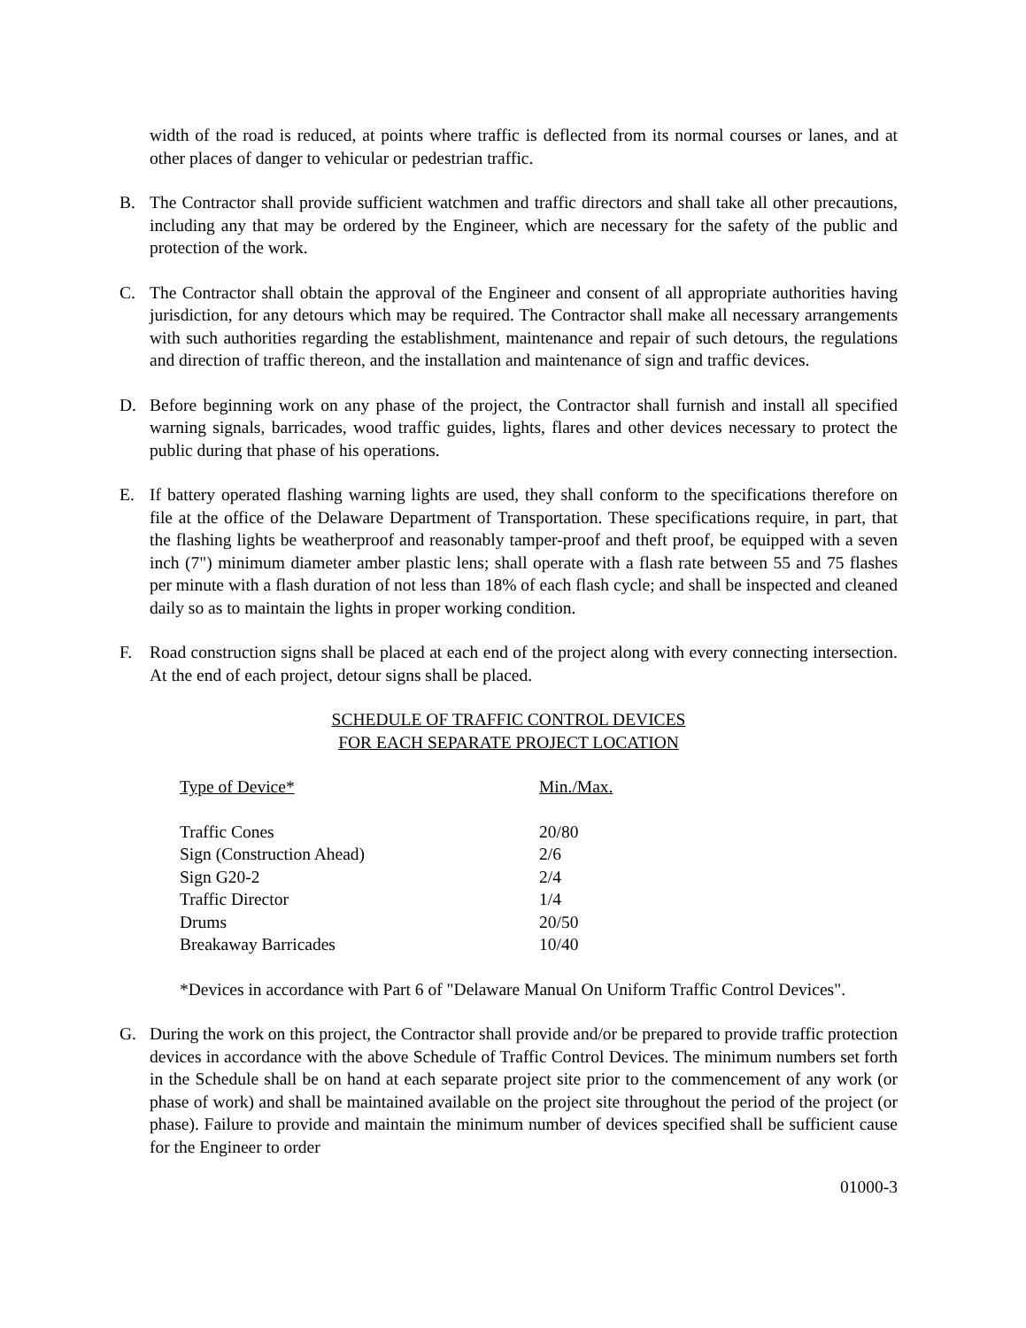width of the road is reduced, at points where traffic is deflected from its normal courses or lanes, and at other places of danger to vehicular or pedestrian traffic.
B. The Contractor shall provide sufficient watchmen and traffic directors and shall take all other precautions, including any that may be ordered by the Engineer, which are necessary for the safety of the public and protection of the work.
C. The Contractor shall obtain the approval of the Engineer and consent of all appropriate authorities having jurisdiction, for any detours which may be required. The Contractor shall make all necessary arrangements with such authorities regarding the establishment, maintenance and repair of such detours, the regulations and direction of traffic thereon, and the installation and maintenance of sign and traffic devices.
D. Before beginning work on any phase of the project, the Contractor shall furnish and install all specified warning signals, barricades, wood traffic guides, lights, flares and other devices necessary to protect the public during that phase of his operations.
E. If battery operated flashing warning lights are used, they shall conform to the specifications therefore on file at the office of the Delaware Department of Transportation. These specifications require, in part, that the flashing lights be weatherproof and reasonably tamper-proof and theft proof, be equipped with a seven inch (7") minimum diameter amber plastic lens; shall operate with a flash rate between 55 and 75 flashes per minute with a flash duration of not less than 18% of each flash cycle; and shall be inspected and cleaned daily so as to maintain the lights in proper working condition.
F. Road construction signs shall be placed at each end of the project along with every connecting intersection. At the end of each project, detour signs shall be placed.
SCHEDULE OF TRAFFIC CONTROL DEVICES
FOR EACH SEPARATE PROJECT LOCATION
| Type of Device* | Min./Max. |
| --- | --- |
| Traffic Cones | 20/80 |
| Sign (Construction Ahead) | 2/6 |
| Sign G20-2 | 2/4 |
| Traffic Director | 1/4 |
| Drums | 20/50 |
| Breakaway Barricades | 10/40 |
*Devices in accordance with Part 6 of "Delaware Manual On Uniform Traffic Control Devices".
G. During the work on this project, the Contractor shall provide and/or be prepared to provide traffic protection devices in accordance with the above Schedule of Traffic Control Devices. The minimum numbers set forth in the Schedule shall be on hand at each separate project site prior to the commencement of any work (or phase of work) and shall be maintained available on the project site throughout the period of the project (or phase). Failure to provide and maintain the minimum number of devices specified shall be sufficient cause for the Engineer to order
01000-3